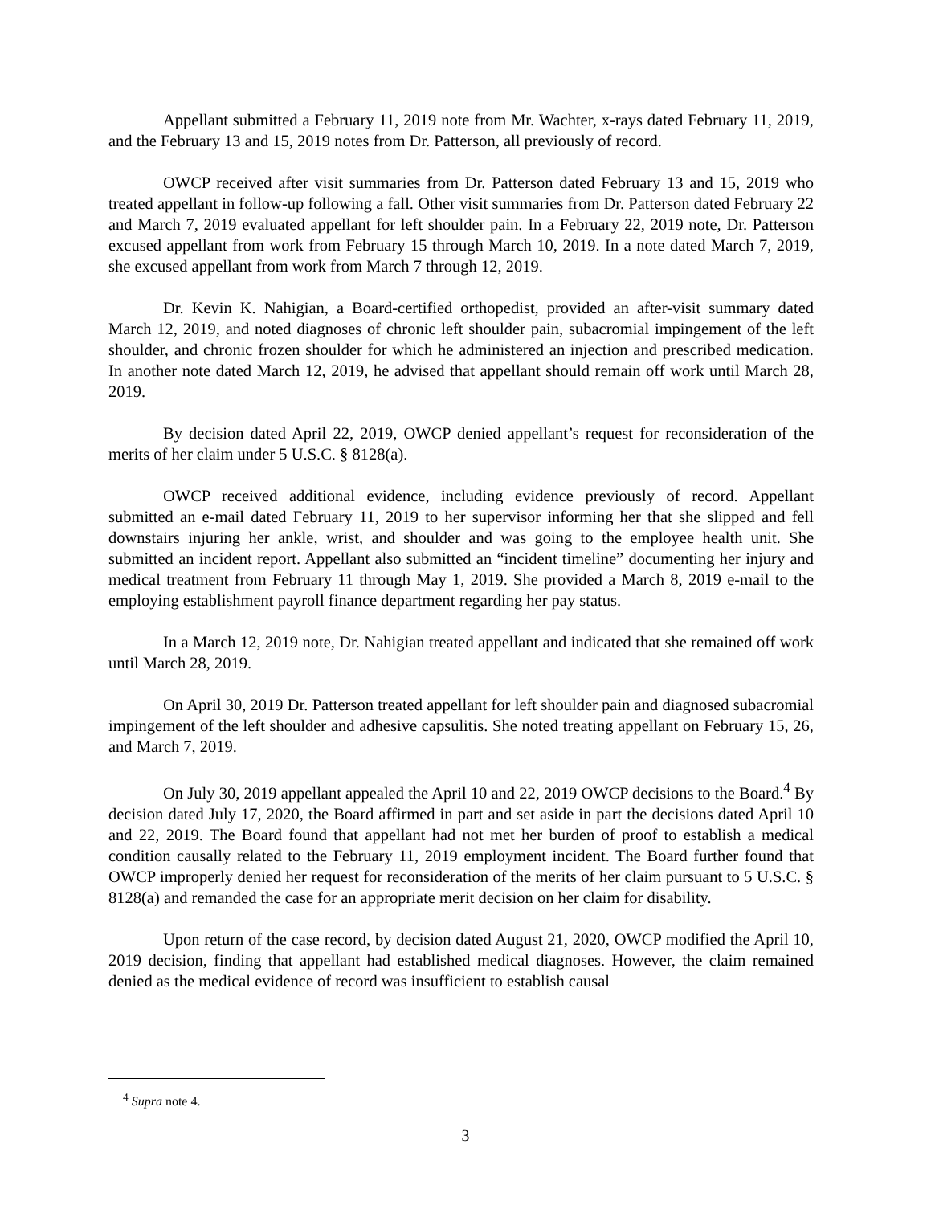Appellant submitted a February 11, 2019 note from Mr. Wachter, x-rays dated February 11, 2019, and the February 13 and 15, 2019 notes from Dr. Patterson, all previously of record.
OWCP received after visit summaries from Dr. Patterson dated February 13 and 15, 2019 who treated appellant in follow-up following a fall. Other visit summaries from Dr. Patterson dated February 22 and March 7, 2019 evaluated appellant for left shoulder pain. In a February 22, 2019 note, Dr. Patterson excused appellant from work from February 15 through March 10, 2019. In a note dated March 7, 2019, she excused appellant from work from March 7 through 12, 2019.
Dr. Kevin K. Nahigian, a Board-certified orthopedist, provided an after-visit summary dated March 12, 2019, and noted diagnoses of chronic left shoulder pain, subacromial impingement of the left shoulder, and chronic frozen shoulder for which he administered an injection and prescribed medication. In another note dated March 12, 2019, he advised that appellant should remain off work until March 28, 2019.
By decision dated April 22, 2019, OWCP denied appellant’s request for reconsideration of the merits of her claim under 5 U.S.C. § 8128(a).
OWCP received additional evidence, including evidence previously of record. Appellant submitted an e-mail dated February 11, 2019 to her supervisor informing her that she slipped and fell downstairs injuring her ankle, wrist, and shoulder and was going to the employee health unit. She submitted an incident report. Appellant also submitted an “incident timeline” documenting her injury and medical treatment from February 11 through May 1, 2019. She provided a March 8, 2019 e-mail to the employing establishment payroll finance department regarding her pay status.
In a March 12, 2019 note, Dr. Nahigian treated appellant and indicated that she remained off work until March 28, 2019.
On April 30, 2019 Dr. Patterson treated appellant for left shoulder pain and diagnosed subacromial impingement of the left shoulder and adhesive capsulitis. She noted treating appellant on February 15, 26, and March 7, 2019.
On July 30, 2019 appellant appealed the April 10 and 22, 2019 OWCP decisions to the Board.<sup>4</sup> By decision dated July 17, 2020, the Board affirmed in part and set aside in part the decisions dated April 10 and 22, 2019. The Board found that appellant had not met her burden of proof to establish a medical condition causally related to the February 11, 2019 employment incident. The Board further found that OWCP improperly denied her request for reconsideration of the merits of her claim pursuant to 5 U.S.C. § 8128(a) and remanded the case for an appropriate merit decision on her claim for disability.
Upon return of the case record, by decision dated August 21, 2020, OWCP modified the April 10, 2019 decision, finding that appellant had established medical diagnoses. However, the claim remained denied as the medical evidence of record was insufficient to establish causal
<sup>4</sup> Supra note 4.
3